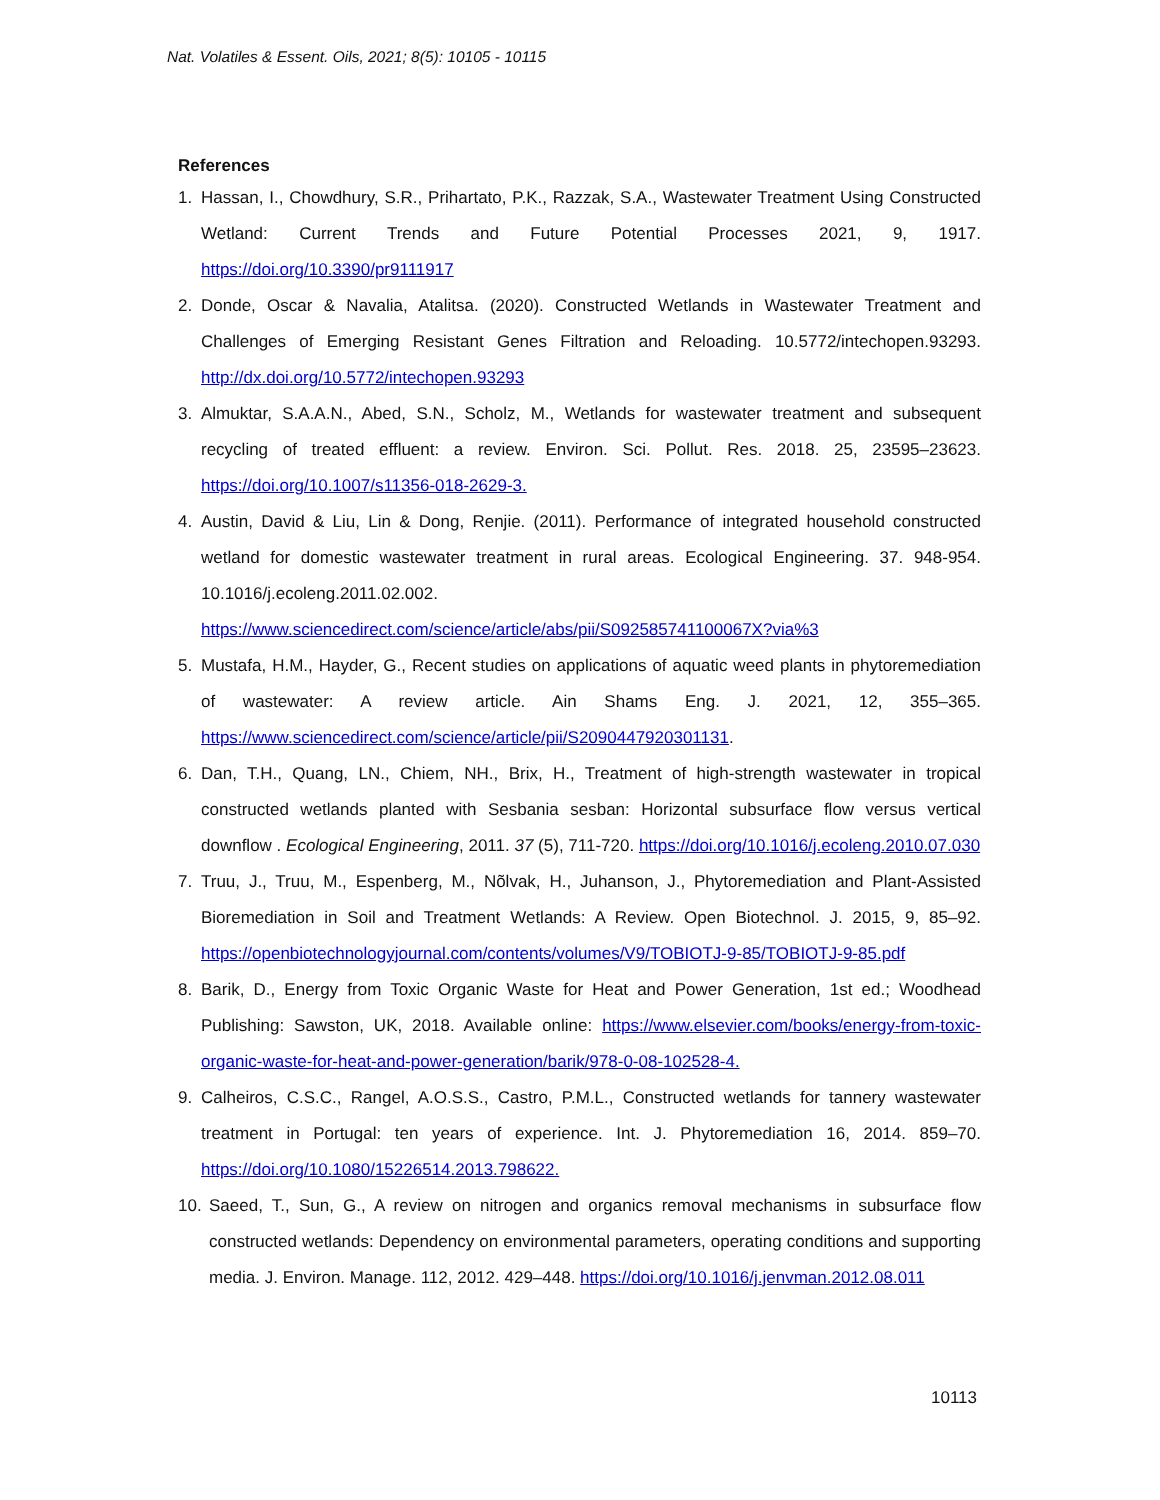Nat. Volatiles & Essent. Oils, 2021; 8(5): 10105 - 10115
References
1. Hassan, I., Chowdhury, S.R., Prihartato, P.K., Razzak, S.A., Wastewater Treatment Using Constructed Wetland: Current Trends and Future Potential Processes 2021, 9, 1917. https://doi.org/10.3390/pr9111917
2. Donde, Oscar & Navalia, Atalitsa. (2020). Constructed Wetlands in Wastewater Treatment and Challenges of Emerging Resistant Genes Filtration and Reloading. 10.5772/intechopen.93293. http://dx.doi.org/10.5772/intechopen.93293
3. Almuktar, S.A.A.N., Abed, S.N., Scholz, M., Wetlands for wastewater treatment and subsequent recycling of treated effluent: a review. Environ. Sci. Pollut. Res. 2018. 25, 23595–23623. https://doi.org/10.1007/s11356-018-2629-3.
4. Austin, David & Liu, Lin & Dong, Renjie. (2011). Performance of integrated household constructed wetland for domestic wastewater treatment in rural areas. Ecological Engineering. 37. 948-954. 10.1016/j.ecoleng.2011.02.002.
https://www.sciencedirect.com/science/article/abs/pii/S092585741100067X?via%3
5. Mustafa, H.M., Hayder, G., Recent studies on applications of aquatic weed plants in phytoremediation of wastewater: A review article. Ain Shams Eng. J. 2021, 12, 355–365. https://www.sciencedirect.com/science/article/pii/S2090447920301131.
6. Dan, T.H., Quang, LN., Chiem, NH., Brix, H., Treatment of high-strength wastewater in tropical constructed wetlands planted with Sesbania sesban: Horizontal subsurface flow versus vertical downflow . Ecological Engineering, 2011. 37 (5), 711-720. https://doi.org/10.1016/j.ecoleng.2010.07.030
7. Truu, J., Truu, M., Espenberg, M., Nõlvak, H., Juhanson, J., Phytoremediation and Plant-Assisted Bioremediation in Soil and Treatment Wetlands: A Review. Open Biotechnol. J. 2015, 9, 85–92. https://openbiotechnologyjournal.com/contents/volumes/V9/TOBIOTJ-9-85/TOBIOTJ-9-85.pdf
8. Barik, D., Energy from Toxic Organic Waste for Heat and Power Generation, 1st ed.; Woodhead Publishing: Sawston, UK, 2018. Available online: https://www.elsevier.com/books/energy-from-toxic-organic-waste-for-heat-and-power-generation/barik/978-0-08-102528-4.
9. Calheiros, C.S.C., Rangel, A.O.S.S., Castro, P.M.L., Constructed wetlands for tannery wastewater treatment in Portugal: ten years of experience. Int. J. Phytoremediation 16, 2014. 859–70. https://doi.org/10.1080/15226514.2013.798622.
10. Saeed, T., Sun, G., A review on nitrogen and organics removal mechanisms in subsurface flow constructed wetlands: Dependency on environmental parameters, operating conditions and supporting media. J. Environ. Manage. 112, 2012. 429–448. https://doi.org/10.1016/j.jenvman.2012.08.011
10113